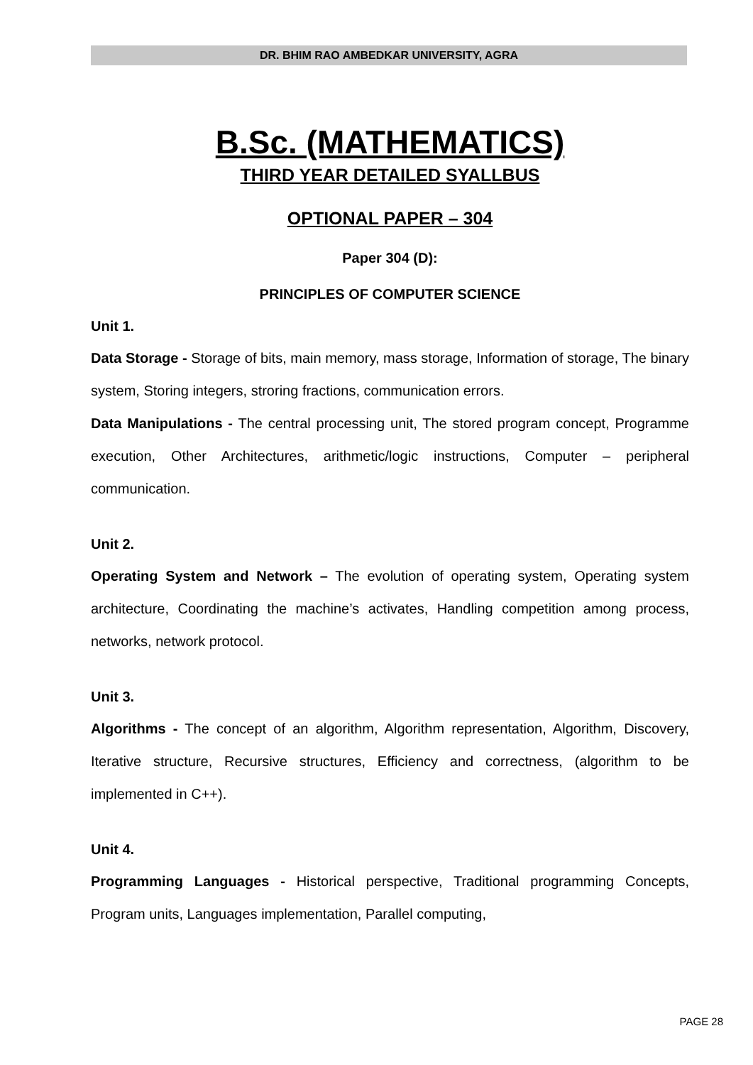DR. BHIM RAO AMBEDKAR UNIVERSITY, AGRA
B.Sc. (MATHEMATICS)
THIRD YEAR DETAILED SYALLBUS
OPTIONAL PAPER – 304
Paper 304 (D):
PRINCIPLES OF COMPUTER SCIENCE
Unit 1.
Data Storage - Storage of bits, main memory, mass storage, Information of storage, The binary system, Storing integers, stroring fractions, communication errors.
Data Manipulations - The central processing unit, The stored program concept, Programme execution, Other Architectures, arithmetic/logic instructions, Computer – peripheral communication.
Unit 2.
Operating System and Network – The evolution of operating system, Operating system architecture, Coordinating the machine’s activates, Handling competition among process, networks, network protocol.
Unit 3.
Algorithms - The concept of an algorithm, Algorithm representation, Algorithm, Discovery, Iterative structure, Recursive structures, Efficiency and correctness, (algorithm to be implemented in C++).
Unit 4.
Programming Languages - Historical perspective, Traditional programming Concepts, Program units, Languages implementation, Parallel computing,
PAGE 28